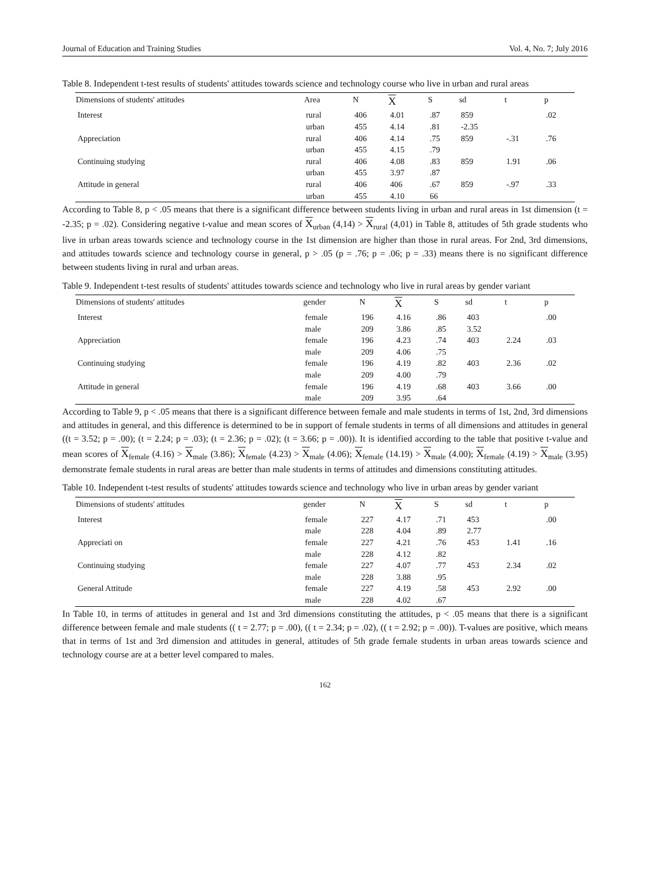Journal of Education and Training Studies Vol. 4, No. 7; July 2016
Table 8. Independent t-test results of students' attitudes towards science and technology course who live in urban and rural areas
| Dimensions of students' attitudes | Area | N | X | S | sd | t | p |
| --- | --- | --- | --- | --- | --- | --- | --- |
| Interest | rural urban | 406 455 | 4.01 4.14 | .87 .81 | 859 -2.35 | | .02 |
| Appreciation | rural urban | 406 455 | 4.14 4.15 | .75 .79 | 859 | -.31 | .76 |
| Continuing studying | rural urban | 406 455 | 4.08 3.97 | .83 .87 | 859 | 1.91 | .06 |
| Attitude in general | rural urban | 406 455 | 406 4.10 | .67 66 | 859 | -.97 | .33 |
According to Table 8, p < .05 means that there is a significant difference between students living in urban and rural areas in 1st dimension (t = -2.35; p = .02). Considering negative t-value and mean scores of X<sub>urban</sub> (4,14) > X<sub>rural</sub> (4,01) in Table 8, attitudes of 5th grade students who live in urban areas towards science and technology course in the 1st dimension are higher than those in rural areas. For 2nd, 3rd dimensions, and attitudes towards science and technology course in general, p > .05 (p = .76; p = .06; p = .33) means there is no significant difference between students living in rural and urban areas.
Table 9. Independent t-test results of students' attitudes towards science and technology who live in rural areas by gender variant
| Dimensions of students' attitudes | gender | N | X | S | sd | t | p |
| --- | --- | --- | --- | --- | --- | --- | --- |
| Interest | female male | 196 209 | 4.16 3.86 | .86 .85 | 403 3.52 | | .00 |
| Appreciation | female male | 196 209 | 4.23 4.06 | .74 .75 | 403 | 2.24 | .03 |
| Continuing studying | female male | 196 209 | 4.19 4.00 | .82 .79 | 403 | 2.36 | .02 |
| Attitude in general | female male | 196 209 | 4.19 3.95 | .68 .64 | 403 | 3.66 | .00 |
According to Table 9, p < .05 means that there is a significant difference between female and male students in terms of 1st, 2nd, 3rd dimensions and attitudes in general, and this difference is determined to be in support of female students in terms of all dimensions and attitudes in general ((t = 3.52; p = .00); (t = 2.24; p = .03); (t = 2.36; p = .02); (t = 3.66; p = .00)). It is identified according to the table that positive t-value and mean scores of X<sub>female</sub> (4.16) > X<sub>male</sub> (3.86); X<sub>female</sub> (4.23) > X<sub>male</sub> (4.06); X<sub>female</sub> (14.19) > X<sub>male</sub> (4.00); X<sub>female</sub> (4.19) > X<sub>male</sub> (3.95) demonstrate female students in rural areas are better than male students in terms of attitudes and dimensions constituting attitudes.
Table 10. Independent t-test results of students' attitudes towards science and technology who live in urban areas by gender variant
| Dimensions of students' attitudes | gender | N | X | S | sd | t | p |
| --- | --- | --- | --- | --- | --- | --- | --- |
| Interest | female male | 227 228 | 4.17 4.04 | .71 .89 | 453 2.77 | | .00 |
| Appreciati on | female male | 227 228 | 4.21 4.12 | .76 .82 | 453 | 1.41 | .16 |
| Continuing studying | female male | 227 228 | 4.07 3.88 | .77 .95 | 453 | 2.34 | .02 |
| General Attitude | female male | 227 228 | 4.19 4.02 | .58 .67 | 453 | 2.92 | .00 |
In Table 10, in terms of attitudes in general and 1st and 3rd dimensions constituting the attitudes, p < .05 means that there is a significant difference between female and male students (( t = 2.77; p = .00), (( t = 2.34; p = .02), (( t = 2.92; p = .00)). T-values are positive, which means that in terms of 1st and 3rd dimension and attitudes in general, attitudes of 5th grade female students in urban areas towards science and technology course are at a better level compared to males.
162